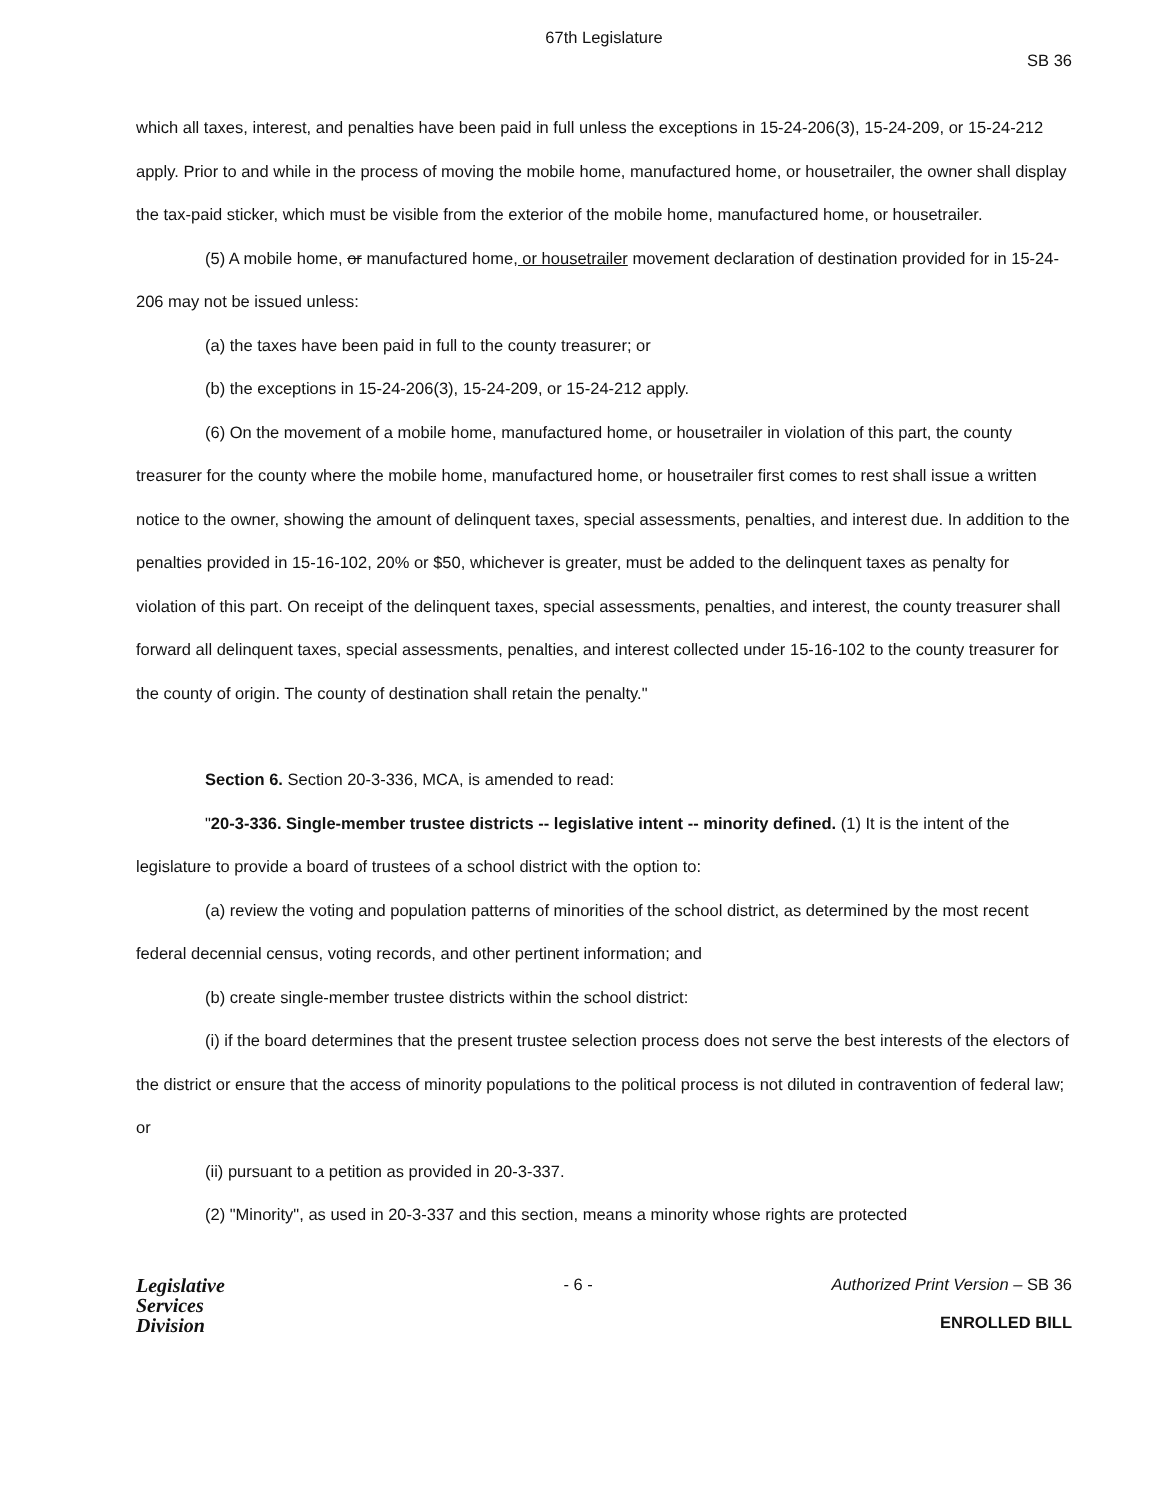67th Legislature
SB 36
which all taxes, interest, and penalties have been paid in full unless the exceptions in 15-24-206(3), 15-24-209, or 15-24-212 apply. Prior to and while in the process of moving the mobile home, manufactured home, or housetrailer, the owner shall display the tax-paid sticker, which must be visible from the exterior of the mobile home, manufactured home, or housetrailer.
(5) A mobile home, or manufactured home, or housetrailer movement declaration of destination provided for in 15-24-206 may not be issued unless:
(a) the taxes have been paid in full to the county treasurer; or
(b) the exceptions in 15-24-206(3), 15-24-209, or 15-24-212 apply.
(6) On the movement of a mobile home, manufactured home, or housetrailer in violation of this part, the county treasurer for the county where the mobile home, manufactured home, or housetrailer first comes to rest shall issue a written notice to the owner, showing the amount of delinquent taxes, special assessments, penalties, and interest due. In addition to the penalties provided in 15-16-102, 20% or $50, whichever is greater, must be added to the delinquent taxes as penalty for violation of this part. On receipt of the delinquent taxes, special assessments, penalties, and interest, the county treasurer shall forward all delinquent taxes, special assessments, penalties, and interest collected under 15-16-102 to the county treasurer for the county of origin. The county of destination shall retain the penalty."
Section 6. Section 20-3-336, MCA, is amended to read:
"20-3-336. Single-member trustee districts -- legislative intent -- minority defined. (1) It is the intent of the legislature to provide a board of trustees of a school district with the option to:
(a) review the voting and population patterns of minorities of the school district, as determined by the most recent federal decennial census, voting records, and other pertinent information; and
(b) create single-member trustee districts within the school district:
(i) if the board determines that the present trustee selection process does not serve the best interests of the electors of the district or ensure that the access of minority populations to the political process is not diluted in contravention of federal law; or
(ii) pursuant to a petition as provided in 20-3-337.
(2) "Minority", as used in 20-3-337 and this section, means a minority whose rights are protected
Legislative
Services
Division
- 6 - Authorized Print Version – SB 36
ENROLLED BILL